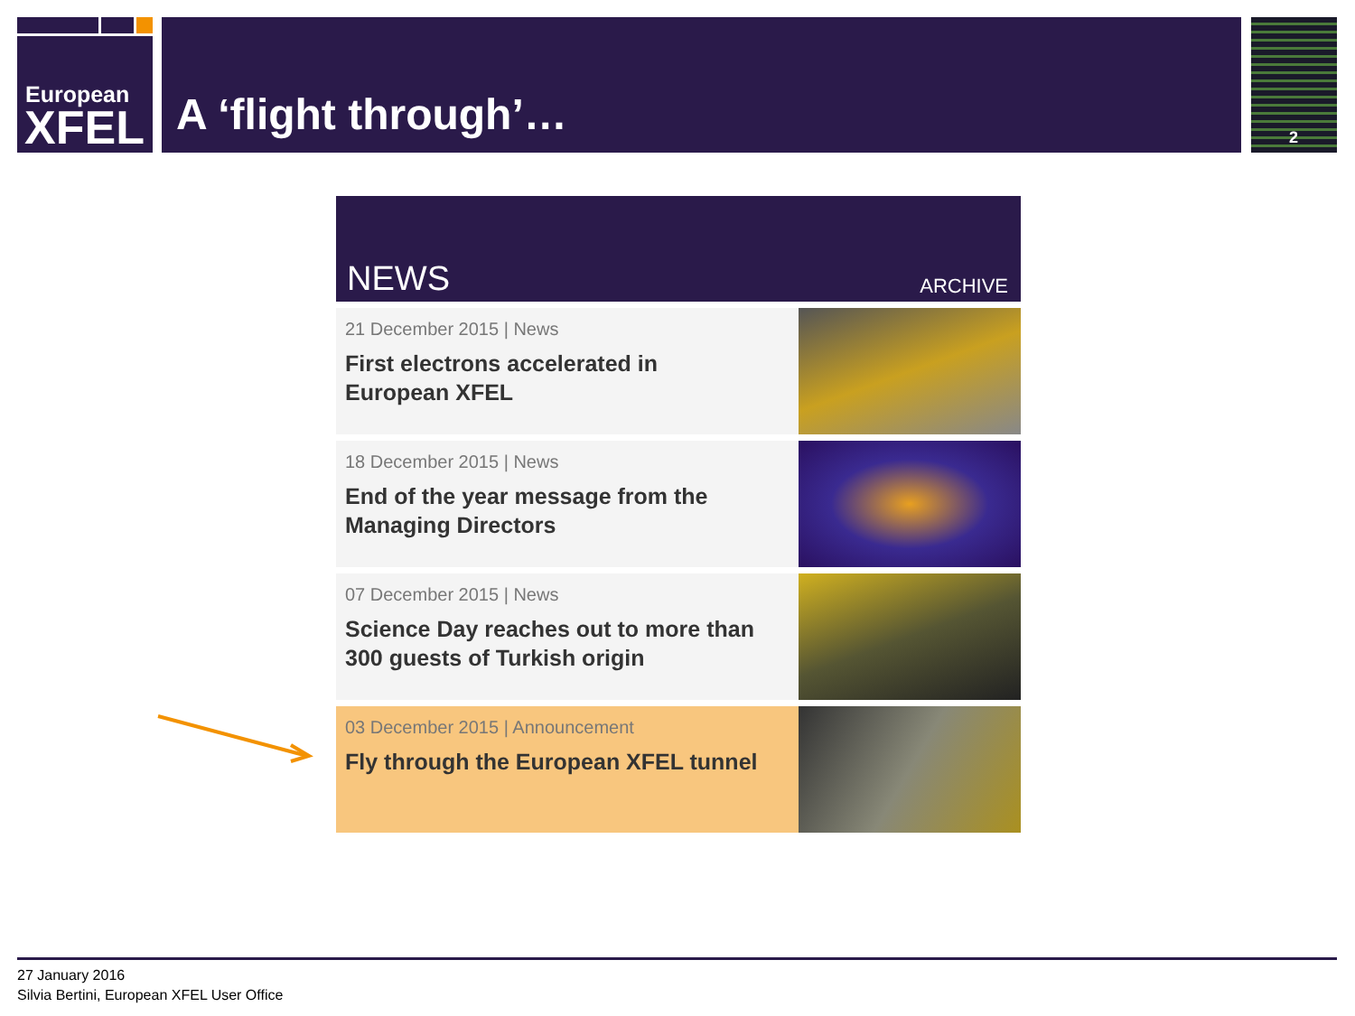European
XFEL
A ‘flight through’… 2
NEWS ARCHIVE
21 December 2015 | News
First electrons accelerated in
European XFEL
18 December 2015 | News
End of the year message from the
Managing Directors
07 December 2015 | News
Science Day reaches out to more than
300 guests of Turkish origin
03 December 2015 | Announcement
Fly through the European XFEL tunnel
27 January 2016
Silvia Bertini, European XFEL User Office